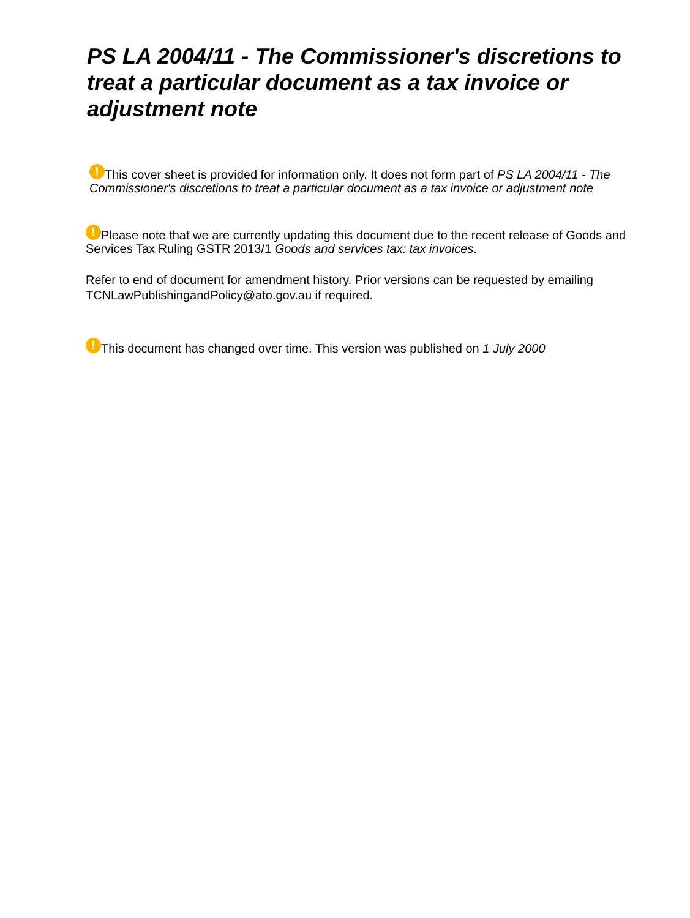PS LA 2004/11 - The Commissioner's discretions to treat a particular document as a tax invoice or adjustment note
! This cover sheet is provided for information only. It does not form part of PS LA 2004/11 - The Commissioner's discretions to treat a particular document as a tax invoice or adjustment note
! Please note that we are currently updating this document due to the recent release of Goods and Services Tax Ruling GSTR 2013/1 Goods and services tax: tax invoices.
Refer to end of document for amendment history. Prior versions can be requested by emailing TCNLawPublishingandPolicy@ato.gov.au if required.
! This document has changed over time. This version was published on 1 July 2000